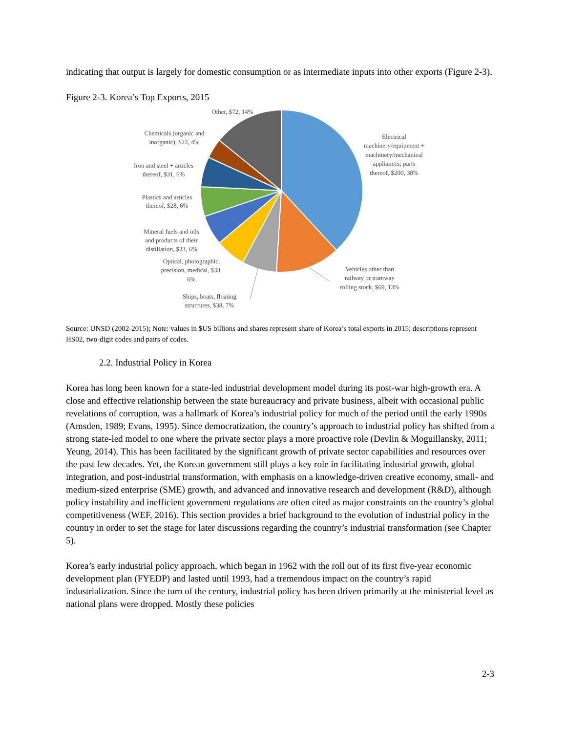indicating that output is largely for domestic consumption or as intermediate inputs into other exports (Figure 2-3).
Figure 2-3. Korea’s Top Exports, 2015
Other, $72, 14%
Chemicals (organic and
inorganic), $22, 4%
Iron and steel + articles
thereof, $31, 6%
Plastics and articles
thereof, $28, 6%
Mineral fuels and oils
and products of their
distillation, $33, 6%
Optical, photographic,
precision, medical, $33,
6%
Ships, boats, floating
structures, $38, 7%
Vehicles other than
railway or tramway
rolling stock, $69, 13%
Electrical
machinery/equipment +
machinery/mechanical
appliances; parts
thereof, $200, 38%
Source: UNSD (2002-2015); Note: values in $US billions and shares represent share of Korea’s total exports in 2015; descriptions represent HS02, two-digit codes and pairs of codes.
2.2. Industrial Policy in Korea
Korea has long been known for a state-led industrial development model during its post-war high-growth era. A close and effective relationship between the state bureaucracy and private business, albeit with occasional public revelations of corruption, was a hallmark of Korea’s industrial policy for much of the period until the early 1990s (Amsden, 1989; Evans, 1995). Since democratization, the country’s approach to industrial policy has shifted from a strong state-led model to one where the private sector plays a more proactive role (Devlin & Moguillansky, 2011; Yeung, 2014). This has been facilitated by the significant growth of private sector capabilities and resources over the past few decades. Yet, the Korean government still plays a key role in facilitating industrial growth, global integration, and post-industrial transformation, with emphasis on a knowledge-driven creative economy, small- and medium-sized enterprise (SME) growth, and advanced and innovative research and development (R&D), although policy instability and inefficient government regulations are often cited as major constraints on the country’s global competitiveness (WEF, 2016). This section provides a brief background to the evolution of industrial policy in the country in order to set the stage for later discussions regarding the country’s industrial transformation (see Chapter 5).
Korea’s early industrial policy approach, which began in 1962 with the roll out of its first five-year economic development plan (FYEDP) and lasted until 1993, had a tremendous impact on the country’s rapid industrialization. Since the turn of the century, industrial policy has been driven primarily at the ministerial level as national plans were dropped. Mostly these policies
2-3